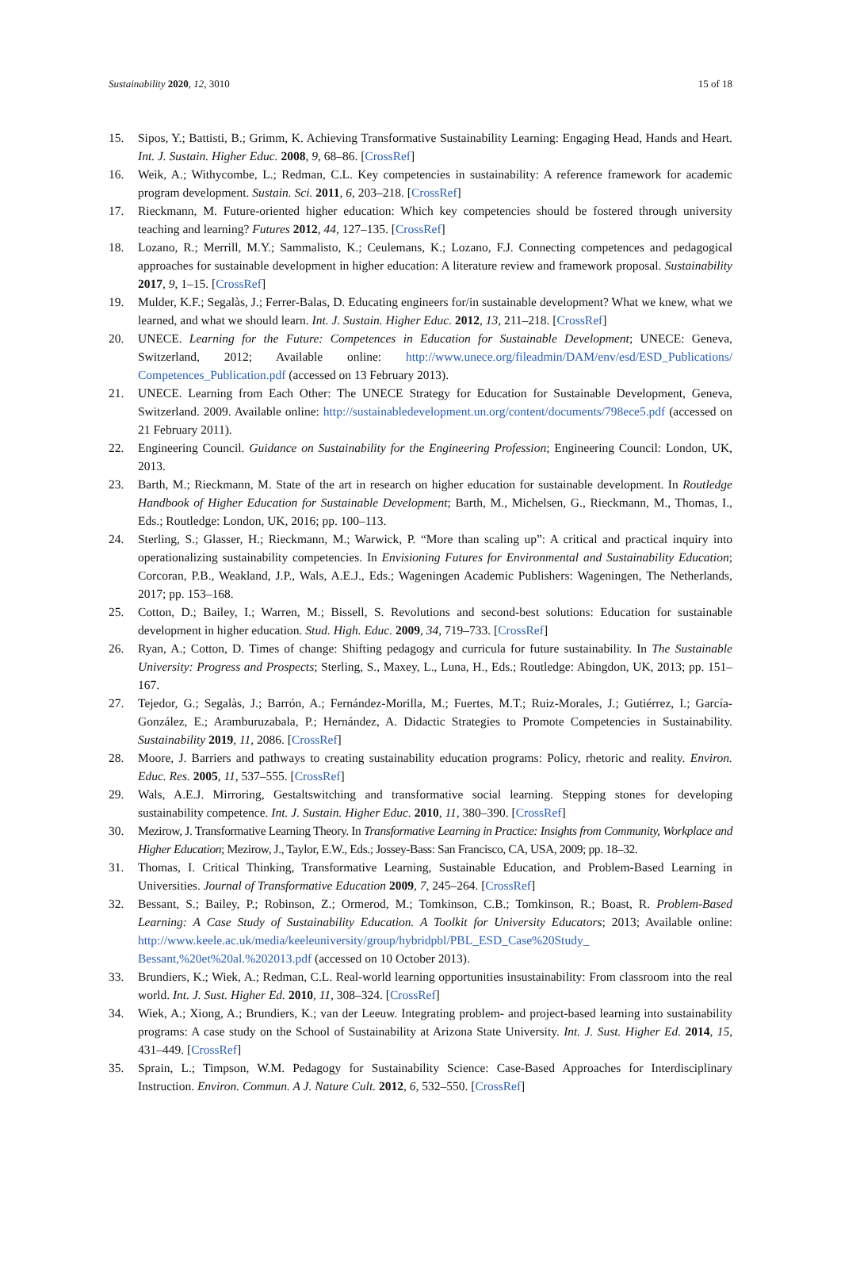Sustainability 2020, 12, 3010 15 of 18
15. Sipos, Y.; Battisti, B.; Grimm, K. Achieving Transformative Sustainability Learning: Engaging Head, Hands and Heart. Int. J. Sustain. Higher Educ. 2008, 9, 68–86. [CrossRef]
16. Weik, A.; Withycombe, L.; Redman, C.L. Key competencies in sustainability: A reference framework for academic program development. Sustain. Sci. 2011, 6, 203–218. [CrossRef]
17. Rieckmann, M. Future-oriented higher education: Which key competencies should be fostered through university teaching and learning? Futures 2012, 44, 127–135. [CrossRef]
18. Lozano, R.; Merrill, M.Y.; Sammalisto, K.; Ceulemans, K.; Lozano, F.J. Connecting competences and pedagogical approaches for sustainable development in higher education: A literature review and framework proposal. Sustainability 2017, 9, 1–15. [CrossRef]
19. Mulder, K.F.; Segalàs, J.; Ferrer-Balas, D. Educating engineers for/in sustainable development? What we knew, what we learned, and what we should learn. Int. J. Sustain. Higher Educ. 2012, 13, 211–218. [CrossRef]
20. UNECE. Learning for the Future: Competences in Education for Sustainable Development; UNECE: Geneva, Switzerland, 2012; Available online: http://www.unece.org/fileadmin/DAM/env/esd/ESD_Publications/ Competences_Publication.pdf (accessed on 13 February 2013).
21. UNECE. Learning from Each Other: The UNECE Strategy for Education for Sustainable Development, Geneva, Switzerland. 2009. Available online: http://sustainabledevelopment.un.org/content/documents/798ece5.pdf (accessed on 21 February 2011).
22. Engineering Council. Guidance on Sustainability for the Engineering Profession; Engineering Council: London, UK, 2013.
23. Barth, M.; Rieckmann, M. State of the art in research on higher education for sustainable development. In Routledge Handbook of Higher Education for Sustainable Development; Barth, M., Michelsen, G., Rieckmann, M., Thomas, I., Eds.; Routledge: London, UK, 2016; pp. 100–113.
24. Sterling, S.; Glasser, H.; Rieckmann, M.; Warwick, P. “More than scaling up”: A critical and practical inquiry into operationalizing sustainability competencies. In Envisioning Futures for Environmental and Sustainability Education; Corcoran, P.B., Weakland, J.P., Wals, A.E.J., Eds.; Wageningen Academic Publishers: Wageningen, The Netherlands, 2017; pp. 153–168.
25. Cotton, D.; Bailey, I.; Warren, M.; Bissell, S. Revolutions and second-best solutions: Education for sustainable development in higher education. Stud. High. Educ. 2009, 34, 719–733. [CrossRef]
26. Ryan, A.; Cotton, D. Times of change: Shifting pedagogy and curricula for future sustainability. In The Sustainable University: Progress and Prospects; Sterling, S., Maxey, L., Luna, H., Eds.; Routledge: Abingdon, UK, 2013; pp. 151–167.
27. Tejedor, G.; Segalàs, J.; Barrón, A.; Fernández-Morilla, M.; Fuertes, M.T.; Ruiz-Morales, J.; Gutiérrez, I.; García-González, E.; Aramburuzabala, P.; Hernández, A. Didactic Strategies to Promote Competencies in Sustainability. Sustainability 2019, 11, 2086. [CrossRef]
28. Moore, J. Barriers and pathways to creating sustainability education programs: Policy, rhetoric and reality. Environ. Educ. Res. 2005, 11, 537–555. [CrossRef]
29. Wals, A.E.J. Mirroring, Gestaltswitching and transformative social learning. Stepping stones for developing sustainability competence. Int. J. Sustain. Higher Educ. 2010, 11, 380–390. [CrossRef]
30. Mezirow, J. Transformative Learning Theory. In Transformative Learning in Practice: Insights from Community, Workplace and Higher Education; Mezirow, J., Taylor, E.W., Eds.; Jossey-Bass: San Francisco, CA, USA, 2009; pp. 18–32.
31. Thomas, I. Critical Thinking, Transformative Learning, Sustainable Education, and Problem-Based Learning in Universities. Journal of Transformative Education 2009, 7, 245–264. [CrossRef]
32. Bessant, S.; Bailey, P.; Robinson, Z.; Ormerod, M.; Tomkinson, C.B.; Tomkinson, R.; Boast, R. Problem-Based Learning: A Case Study of Sustainability Education. A Toolkit for University Educators; 2013; Available online: http://www.keele.ac.uk/media/keeleuniversity/group/hybridpbl/PBL_ESD_Case%20Study_ Bessant,%20et%20al.%202013.pdf (accessed on 10 October 2013).
33. Brundiers, K.; Wiek, A.; Redman, C.L. Real-world learning opportunities insustainability: From classroom into the real world. Int. J. Sust. Higher Ed. 2010, 11, 308–324. [CrossRef]
34. Wiek, A.; Xiong, A.; Brundiers, K.; van der Leeuw. Integrating problem- and project-based learning into sustainability programs: A case study on the School of Sustainability at Arizona State University. Int. J. Sust. Higher Ed. 2014, 15, 431–449. [CrossRef]
35. Sprain, L.; Timpson, W.M. Pedagogy for Sustainability Science: Case-Based Approaches for Interdisciplinary Instruction. Environ. Commun. A J. Nature Cult. 2012, 6, 532–550. [CrossRef]